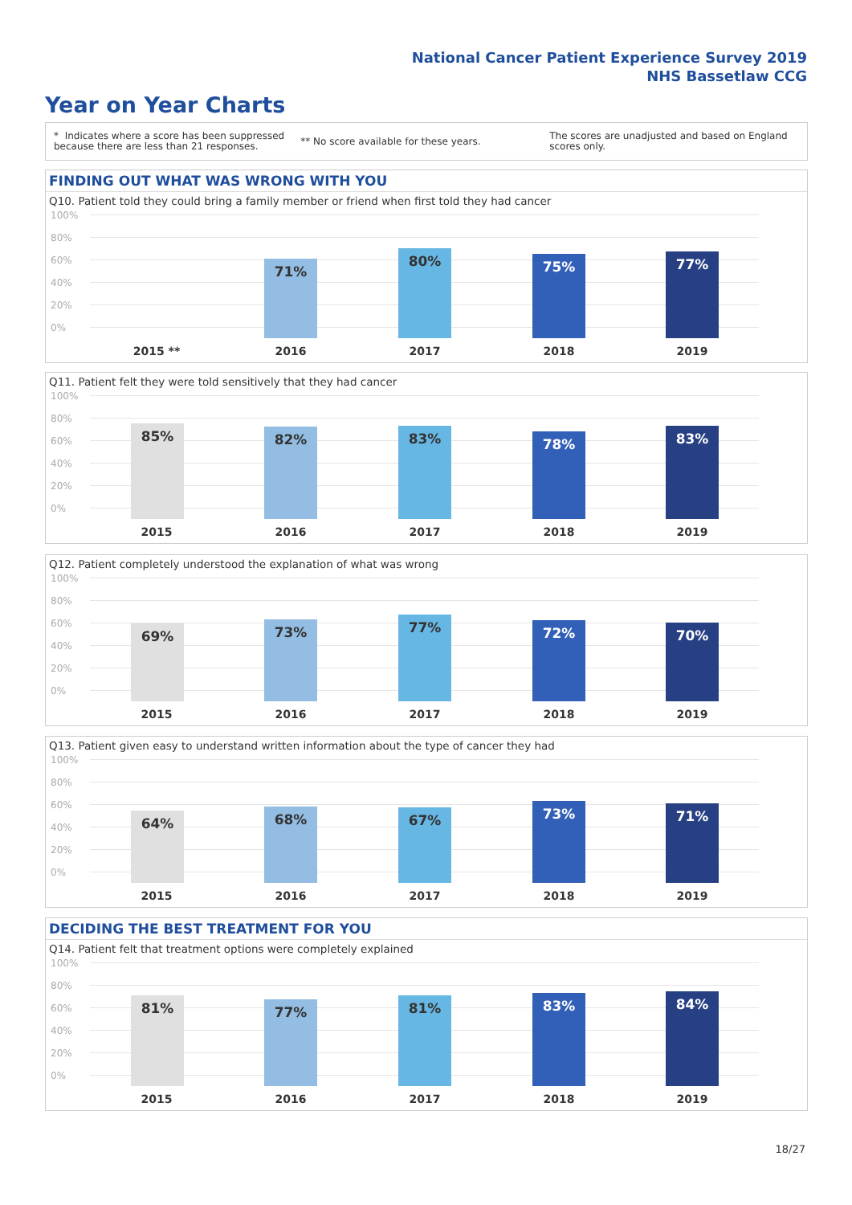National Cancer Patient Experience Survey 2019
NHS Bassetlaw CCG
Year on Year Charts
* Indicates where a score has been suppressed
because there are less than 21 responses.
** No score available for these years.
The scores are unadjusted and based on England
scores only.
FINDING OUT WHAT WAS WRONG WITH YOU
Q10. Patient told they could bring a family member or friend when first told they had cancer
100%
80%
60%
40%
20%
0% 71% 80% 75% 77%
2015 ** 2016 2017 2018 2019
Q11. Patient felt they were told sensitively that they had cancer
100%
80%
60%
40%
20%
0% 85% 82% 83% 78% 83%
2015 2016 2017 2018 2019
Q12. Patient completely understood the explanation of what was wrong
100%
80%
60%
40%
20%
0% 69% 73% 77% 72% 70%
2015 2016 2017 2018 2019
Q13. Patient given easy to understand written information about the type of cancer they had
100%
80%
60%
40%
20%
0% 64% 68% 67% 73% 71%
2015 2016 2017 2018 2019
DECIDING THE BEST TREATMENT FOR YOU
Q14. Patient felt that treatment options were completely explained
100%
80%
60%
40%
20%
0% 81% 77% 81% 83% 84%
2015 2016 2017 2018 2019
18/27